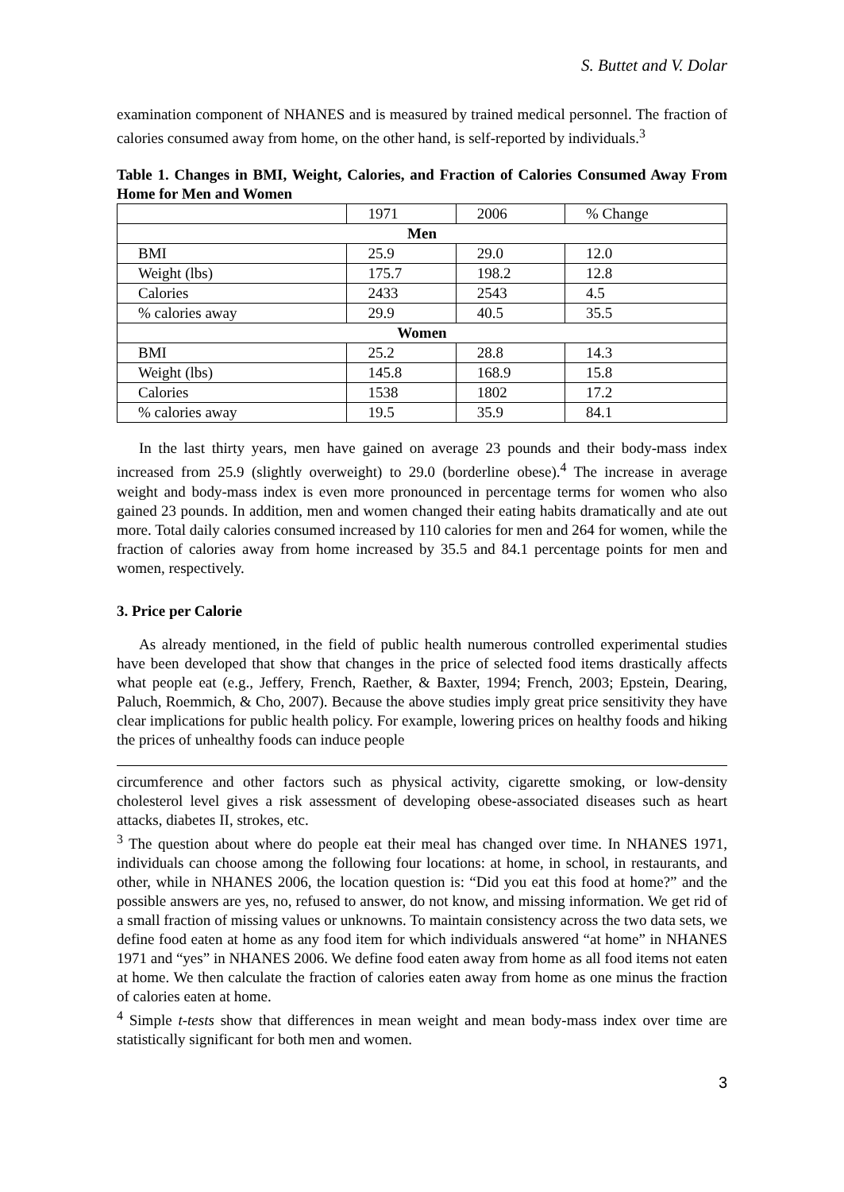S. Buttet and V. Dolar
examination component of NHANES and is measured by trained medical personnel. The fraction of calories consumed away from home, on the other hand, is self-reported by individuals.<sup>3</sup>
Table 1. Changes in BMI, Weight, Calories, and Fraction of Calories Consumed Away From Home for Men and Women
| | 1971 | 2006 | % Change |
| --- | --- | --- | --- |
| Men | | | |
| BMI | 25.9 | 29.0 | 12.0 |
| Weight (lbs) | 175.7 | 198.2 | 12.8 |
| Calories | 2433 | 2543 | 4.5 |
| % calories away | 29.9 | 40.5 | 35.5 |
| Women | | | |
| BMI | 25.2 | 28.8 | 14.3 |
| Weight (lbs) | 145.8 | 168.9 | 15.8 |
| Calories | 1538 | 1802 | 17.2 |
| % calories away | 19.5 | 35.9 | 84.1 |
In the last thirty years, men have gained on average 23 pounds and their body-mass index increased from 25.9 (slightly overweight) to 29.0 (borderline obese).<sup>4</sup> The increase in average weight and body-mass index is even more pronounced in percentage terms for women who also gained 23 pounds. In addition, men and women changed their eating habits dramatically and ate out more. Total daily calories consumed increased by 110 calories for men and 264 for women, while the fraction of calories away from home increased by 35.5 and 84.1 percentage points for men and women, respectively.
3. Price per Calorie
As already mentioned, in the field of public health numerous controlled experimental studies have been developed that show that changes in the price of selected food items drastically affects what people eat (e.g., Jeffery, French, Raether, & Baxter, 1994; French, 2003; Epstein, Dearing, Paluch, Roemmich, & Cho, 2007). Because the above studies imply great price sensitivity they have clear implications for public health policy. For example, lowering prices on healthy foods and hiking the prices of unhealthy foods can induce people
circumference and other factors such as physical activity, cigarette smoking, or low-density cholesterol level gives a risk assessment of developing obese-associated diseases such as heart attacks, diabetes II, strokes, etc.
<sup>3</sup> The question about where do people eat their meal has changed over time. In NHANES 1971, individuals can choose among the following four locations: at home, in school, in restaurants, and other, while in NHANES 2006, the location question is: “Did you eat this food at home?” and the possible answers are yes, no, refused to answer, do not know, and missing information. We get rid of a small fraction of missing values or unknowns. To maintain consistency across the two data sets, we define food eaten at home as any food item for which individuals answered “at home” in NHANES 1971 and “yes” in NHANES 2006. We define food eaten away from home as all food items not eaten at home. We then calculate the fraction of calories eaten away from home as one minus the fraction of calories eaten at home.
<sup>4</sup> Simple t-tests show that differences in mean weight and mean body-mass index over time are statistically significant for both men and women.
3